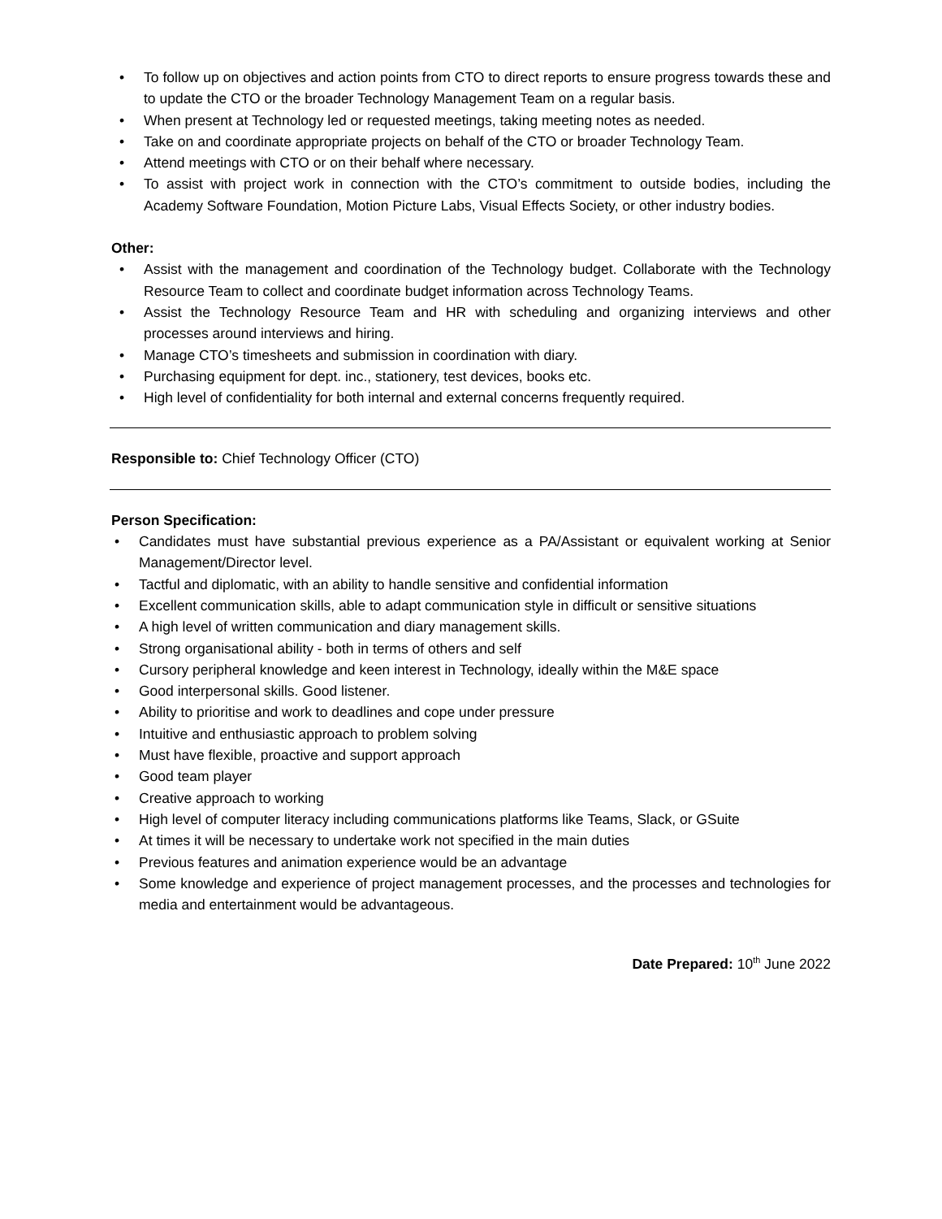• To follow up on objectives and action points from CTO to direct reports to ensure progress towards these and to update the CTO or the broader Technology Management Team on a regular basis.
• When present at Technology led or requested meetings, taking meeting notes as needed.
• Take on and coordinate appropriate projects on behalf of the CTO or broader Technology Team.
• Attend meetings with CTO or on their behalf where necessary.
• To assist with project work in connection with the CTO’s commitment to outside bodies, including the Academy Software Foundation, Motion Picture Labs, Visual Effects Society, or other industry bodies.
Other:
• Assist with the management and coordination of the Technology budget. Collaborate with the Technology Resource Team to collect and coordinate budget information across Technology Teams.
• Assist the Technology Resource Team and HR with scheduling and organizing interviews and other processes around interviews and hiring.
• Manage CTO’s timesheets and submission in coordination with diary.
• Purchasing equipment for dept. inc., stationery, test devices, books etc.
• High level of confidentiality for both internal and external concerns frequently required.
Responsible to: Chief Technology Officer (CTO)
Person Specification:
• Candidates must have substantial previous experience as a PA/Assistant or equivalent working at Senior Management/Director level.
• Tactful and diplomatic, with an ability to handle sensitive and confidential information
• Excellent communication skills, able to adapt communication style in difficult or sensitive situations
• A high level of written communication and diary management skills.
• Strong organisational ability - both in terms of others and self
• Cursory peripheral knowledge and keen interest in Technology, ideally within the M&E space
• Good interpersonal skills. Good listener.
• Ability to prioritise and work to deadlines and cope under pressure
• Intuitive and enthusiastic approach to problem solving
• Must have flexible, proactive and support approach
• Good team player
• Creative approach to working
• High level of computer literacy including communications platforms like Teams, Slack, or GSuite
• At times it will be necessary to undertake work not specified in the main duties
• Previous features and animation experience would be an advantage
• Some knowledge and experience of project management processes, and the processes and technologies for media and entertainment would be advantageous.
Date Prepared: 10<sup>th</sup> June 2022